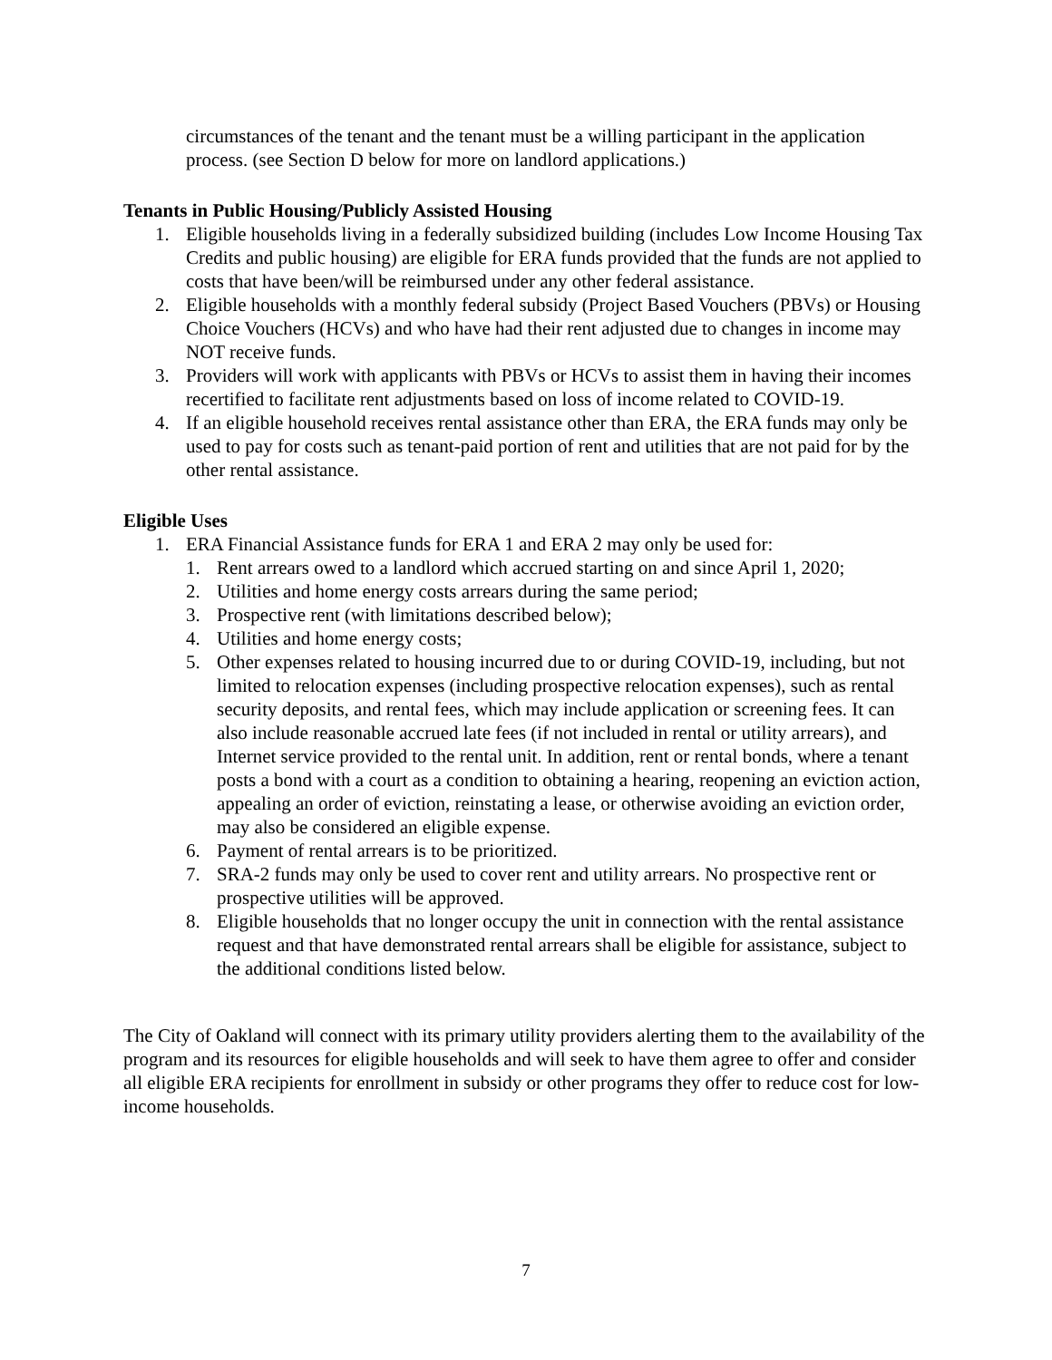circumstances of the tenant and the tenant must be a willing participant in the application process. (see Section D below for more on landlord applications.)
Tenants in Public Housing/Publicly Assisted Housing
1. Eligible households living in a federally subsidized building (includes Low Income Housing Tax Credits and public housing) are eligible for ERA funds provided that the funds are not applied to costs that have been/will be reimbursed under any other federal assistance.
2. Eligible households with a monthly federal subsidy (Project Based Vouchers (PBVs) or Housing Choice Vouchers (HCVs) and who have had their rent adjusted due to changes in income may NOT receive funds.
3. Providers will work with applicants with PBVs or HCVs to assist them in having their incomes recertified to facilitate rent adjustments based on loss of income related to COVID-19.
4. If an eligible household receives rental assistance other than ERA, the ERA funds may only be used to pay for costs such as tenant-paid portion of rent and utilities that are not paid for by the other rental assistance.
Eligible Uses
1. ERA Financial Assistance funds for ERA 1 and ERA 2 may only be used for:
1. Rent arrears owed to a landlord which accrued starting on and since April 1, 2020;
2. Utilities and home energy costs arrears during the same period;
3. Prospective rent (with limitations described below);
4. Utilities and home energy costs;
5. Other expenses related to housing incurred due to or during COVID-19, including, but not limited to relocation expenses (including prospective relocation expenses), such as rental security deposits, and rental fees, which may include application or screening fees. It can also include reasonable accrued late fees (if not included in rental or utility arrears), and Internet service provided to the rental unit. In addition, rent or rental bonds, where a tenant posts a bond with a court as a condition to obtaining a hearing, reopening an eviction action, appealing an order of eviction, reinstating a lease, or otherwise avoiding an eviction order, may also be considered an eligible expense.
6. Payment of rental arrears is to be prioritized.
7. SRA-2 funds may only be used to cover rent and utility arrears. No prospective rent or prospective utilities will be approved.
8. Eligible households that no longer occupy the unit in connection with the rental assistance request and that have demonstrated rental arrears shall be eligible for assistance, subject to the additional conditions listed below.
The City of Oakland will connect with its primary utility providers alerting them to the availability of the program and its resources for eligible households and will seek to have them agree to offer and consider all eligible ERA recipients for enrollment in subsidy or other programs they offer to reduce cost for low-income households.
7